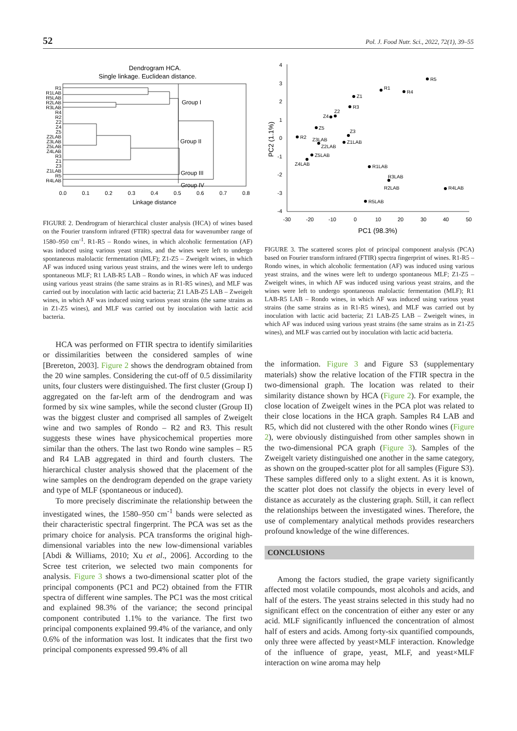52 Pol. J. Food Nutr. Sci., 2022, 72(1), 39–55
Dendrogram HCA.
Single linkage. Euclidean distance.
R1
R1LAB
R5LAB
R2LAB
R3LAB
R4
R2
Z2
Z4
Z5
Z2LAB
Z3LAB
Z5LAB
Z4LAB
R3
Z1
Z3
Z1LAB
R5
R4LAB
Group I
Group II
Group III
Group IV
0.0
0.1
0.2
0.3
0.4
0.5
0.6
0.7
0.8
Linkage distance
FIGURE 2. Dendrogram of hierarchical cluster analysis (HCA) of wines based on the Fourier transform infrared (FTIR) spectral data for wave­number range of 1580–950 cm<sup>-1</sup>. R1-R5 – Rondo wines, in which alcoholic fermentation (AF) was induced using various yeast strains, and the wines were left to undergo spontaneous malolactic fermentation (MLF); Z1-Z5 – Zweigelt wines, in which AF was induced using various yeast strains, and the wines were left to undergo spontaneous MLF; R1 LAB-R5 LAB – Rondo wines, in which AF was induced using various yeast strains (the same strains as in R1-R5 wines), and MLF was carried out by inoculation with lactic acid bacteria; Z1 LAB-Z5 LAB – Zweigelt wines, in which AF was induced using various yeast strains (the same strains as in Z1-Z5 wines), and MLF was carried out by inoculation with lactic acid bacteria.
HCA was performed on FTIR spectra to identify similarities or dissimilarities between the considered samples of wine [Brereton, 2003]. Figure 2 shows the dendrogram obtained from the 20 wine samples. Considering the cut-off of 0.5 dissimilarity units, four clusters were distinguished. The first cluster (Group I) aggregated on the far-left arm of the dendrogram and was formed by six wine samples, while the second cluster (Group II) was the biggest cluster and comprised all samples of Zweigelt wine and two samples of Rondo – R2 and R3. This result suggests these wines have physicochemical properties more similar than the others. The last two Rondo wine samples – R5 and R4 LAB aggregated in third and fourth clusters. The hierarchical cluster analysis showed that the placement of the wine samples on the dendrogram depended on the grape variety and type of MLF (spontaneous or induced).
To more precisely discriminate the relationship between the investigated wines, the 1580–950 cm<sup>-1</sup> bands were selected as their characteristic spectral fingerprint. The PCA was set as the primary choice for analysis. PCA transforms the original high-dimensional variables into the new low-dimensional variables [Abdi & Williams, 2010; Xu et al., 2006]. According to the Scree test criterion, we selected two main components for analysis. Figure 3 shows a two-dimensional scatter plot of the principal components (PC1 and PC2) obtained from the FTIR spectra of different wine samples. The PC1 was the most critical and explained 98.3% of the variance; the second principal component contributed 1.1% to the variance. The first two principal components explained 99.4% of the variance, and only 0.6% of the information was lost. It indicates that the first two principal components expressed 99.4% of all
4
3
2
1
0
-1
-2
-3
-4
-30
-20
-10
0
10
20
30
40
50
PC1 (98.3%)
PC2 (1.1%)
R5
R1
R4
Z1
R3
Z2
Z4
Z5
Z3
R2
Z3LAB
Z2LAB
Z1LAB
Z5LAB
Z4LAB
R1LAB
R3LAB
R2LAB
R4LAB
R5LAB
FIGURE 3. The scattered scores plot of principal component analysis (PCA) based on Fourier transform infrared (FTIR) spectra fingerprint of wines. R1-R5 – Rondo wines, in which alcoholic fermentation (AF) was induced using various yeast strains, and the wines were left to undergo spontaneous MLF; Z1-Z5 – Zweigelt wines, in which AF was induced using various yeast strains, and the wines were left to undergo spontaneous malolactic fermentation (MLF); R1 LAB-R5 LAB – Rondo wines, in which AF was induced using various yeast strains (the same strains as in R1-R5 wines), and MLF was carried out by inoculation with lactic acid bacteria; Z1 LAB-Z5 LAB – Zweigelt wines, in which AF was induced using various yeast strains (the same strains as in Z1-Z5 wines), and MLF was carried out by inoculation with lactic acid bacteria.
the information. Figure 3 and Figure S3 (supplementary materials) show the relative location of the FTIR spectra in the two-dimensional graph. The location was related to their similarity distance shown by HCA (Figure 2). For example, the close location of Zweigelt wines in the PCA plot was related to their close locations in the HCA graph. Samples R4 LAB and R5, which did not clustered with the other Rondo wines (Figure 2), were obviously distinguished from other samples shown in the two-dimensional PCA graph (Figure 3). Samples of the Zweigelt variety distinguished one another in the same category, as shown on the grouped-scatter plot for all samples (Figure S3). These samples differed only to a slight extent. As it is known, the scatter plot does not classify the objects in every level of distance as accurately as the clustering graph. Still, it can reflect the relationships between the investigated wines. Therefore, the use of complementary analytical methods provides researchers profound knowledge of the wine differences.
CONCLUSIONS
Among the factors studied, the grape variety significantly affected most volatile compounds, most alcohols and acids, and half of the esters. The yeast strains selected in this study had no significant effect on the concentration of either any ester or any acid. MLF significantly influenced the concentration of almost half of esters and acids. Among forty-six quantified compounds, only three were affected by yeast×MLF interaction. Knowledge of the influence of grape, yeast, MLF, and yeast×MLF interaction on wine aroma may help